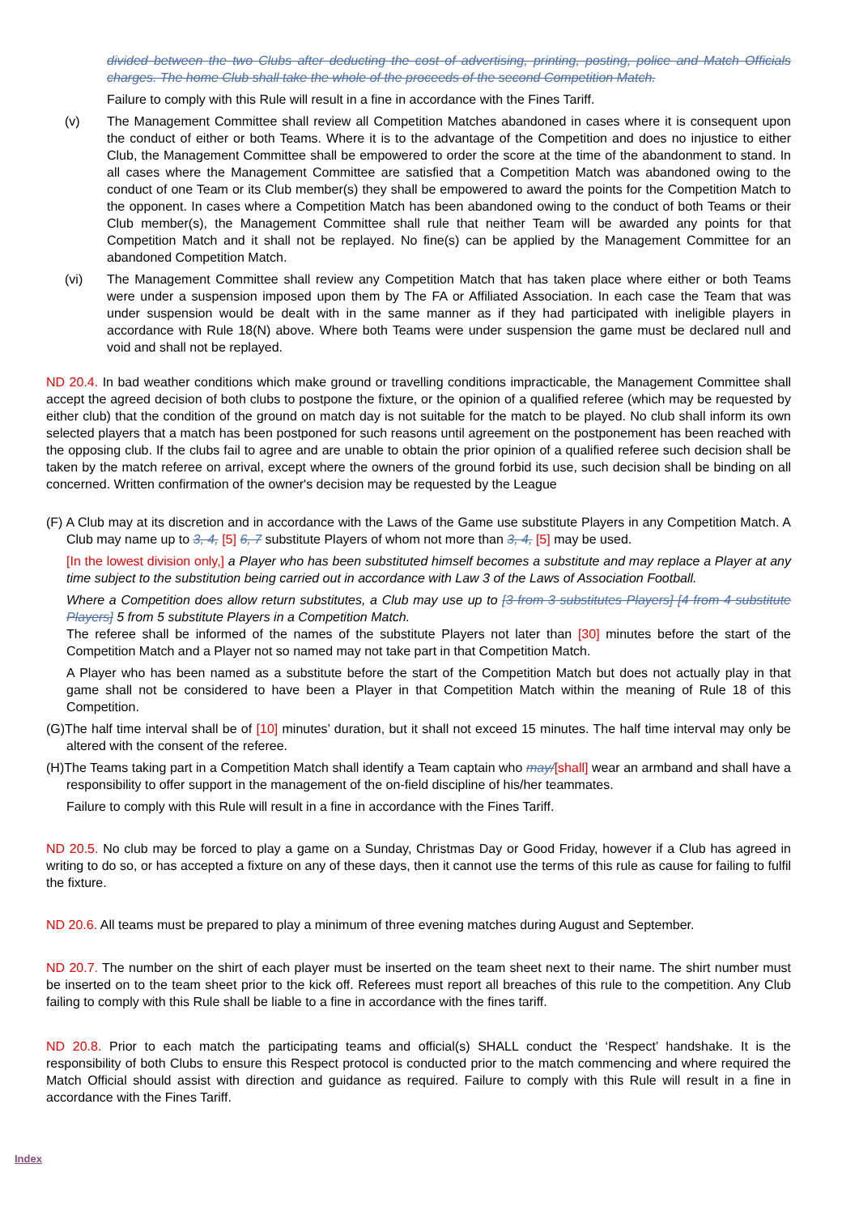divided between the two Clubs after deducting the cost of advertising, printing, posting, police and Match Officials charges. The home Club shall take the whole of the proceeds of the second Competition Match.
Failure to comply with this Rule will result in a fine in accordance with the Fines Tariff.
(v) The Management Committee shall review all Competition Matches abandoned in cases where it is consequent upon the conduct of either or both Teams. Where it is to the advantage of the Competition and does no injustice to either Club, the Management Committee shall be empowered to order the score at the time of the abandonment to stand. In all cases where the Management Committee are satisfied that a Competition Match was abandoned owing to the conduct of one Team or its Club member(s) they shall be empowered to award the points for the Competition Match to the opponent. In cases where a Competition Match has been abandoned owing to the conduct of both Teams or their Club member(s), the Management Committee shall rule that neither Team will be awarded any points for that Competition Match and it shall not be replayed. No fine(s) can be applied by the Management Committee for an abandoned Competition Match.
(vi) The Management Committee shall review any Competition Match that has taken place where either or both Teams were under a suspension imposed upon them by The FA or Affiliated Association. In each case the Team that was under suspension would be dealt with in the same manner as if they had participated with ineligible players in accordance with Rule 18(N) above. Where both Teams were under suspension the game must be declared null and void and shall not be replayed.
ND 20.4. In bad weather conditions which make ground or travelling conditions impracticable, the Management Committee shall accept the agreed decision of both clubs to postpone the fixture, or the opinion of a qualified referee (which may be requested by either club) that the condition of the ground on match day is not suitable for the match to be played. No club shall inform its own selected players that a match has been postponed for such reasons until agreement on the postponement has been reached with the opposing club. If the clubs fail to agree and are unable to obtain the prior opinion of a qualified referee such decision shall be taken by the match referee on arrival, except where the owners of the ground forbid its use, such decision shall be binding on all concerned. Written confirmation of the owner's decision may be requested by the League
(F) A Club may at its discretion and in accordance with the Laws of the Game use substitute Players in any Competition Match. A Club may name up to 3, 4, [5] 6, 7 substitute Players of whom not more than 3, 4, [5] may be used.
[In the lowest division only,] a Player who has been substituted himself becomes a substitute and may replace a Player at any time subject to the substitution being carried out in accordance with Law 3 of the Laws of Association Football.
Where a Competition does allow return substitutes, a Club may use up to [3 from 3 substitutes Players] [4 from 4 substitute Players] 5 from 5 substitute Players in a Competition Match.
The referee shall be informed of the names of the substitute Players not later than [30] minutes before the start of the Competition Match and a Player not so named may not take part in that Competition Match.
A Player who has been named as a substitute before the start of the Competition Match but does not actually play in that game shall not be considered to have been a Player in that Competition Match within the meaning of Rule 18 of this Competition.
(G)The half time interval shall be of [10] minutes’ duration, but it shall not exceed 15 minutes. The half time interval may only be altered with the consent of the referee.
(H)The Teams taking part in a Competition Match shall identify a Team captain who may/[shall] wear an armband and shall have a responsibility to offer support in the management of the on-field discipline of his/her teammates.
Failure to comply with this Rule will result in a fine in accordance with the Fines Tariff.
ND 20.5. No club may be forced to play a game on a Sunday, Christmas Day or Good Friday, however if a Club has agreed in writing to do so, or has accepted a fixture on any of these days, then it cannot use the terms of this rule as cause for failing to fulfil the fixture.
ND 20.6. All teams must be prepared to play a minimum of three evening matches during August and September.
ND 20.7. The number on the shirt of each player must be inserted on the team sheet next to their name. The shirt number must be inserted on to the team sheet prior to the kick off. Referees must report all breaches of this rule to the competition. Any Club failing to comply with this Rule shall be liable to a fine in accordance with the fines tariff.
ND 20.8. Prior to each match the participating teams and official(s) SHALL conduct the ‘Respect’ handshake. It is the responsibility of both Clubs to ensure this Respect protocol is conducted prior to the match commencing and where required the Match Official should assist with direction and guidance as required. Failure to comply with this Rule will result in a fine in accordance with the Fines Tariff.
Index